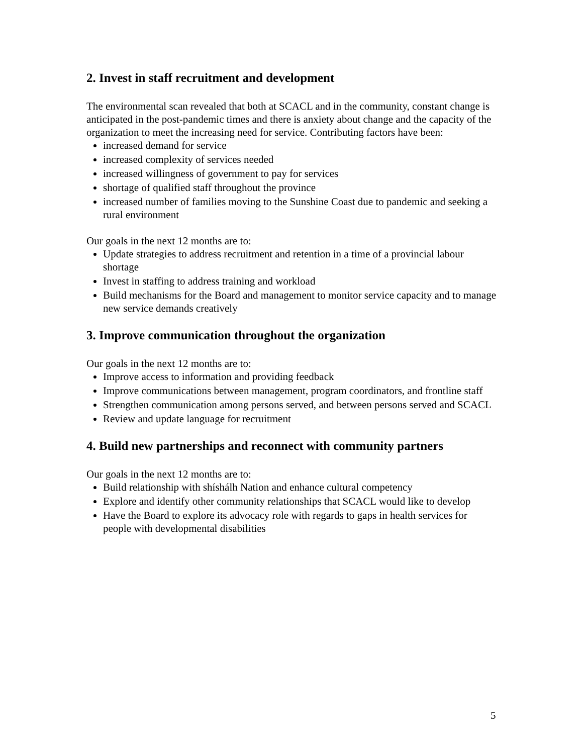2. Invest in staff recruitment and development
The environmental scan revealed that both at SCACL and in the community, constant change is anticipated in the post-pandemic times and there is anxiety about change and the capacity of the organization to meet the increasing need for service. Contributing factors have been:
increased demand for service
increased complexity of services needed
increased willingness of government to pay for services
shortage of qualified staff throughout the province
increased number of families moving to the Sunshine Coast due to pandemic and seeking a rural environment
Our goals in the next 12 months are to:
Update strategies to address recruitment and retention in a time of a provincial labour shortage
Invest in staffing to address training and workload
Build mechanisms for the Board and management to monitor service capacity and to manage new service demands creatively
3. Improve communication throughout the organization
Our goals in the next 12 months are to:
Improve access to information and providing feedback
Improve communications between management, program coordinators, and frontline staff
Strengthen communication among persons served, and between persons served and SCACL
Review and update language for recruitment
4. Build new partnerships and reconnect with community partners
Our goals in the next 12 months are to:
Build relationship with shíshálh Nation and enhance cultural competency
Explore and identify other community relationships that SCACL would like to develop
Have the Board to explore its advocacy role with regards to gaps in health services for people with developmental disabilities
5